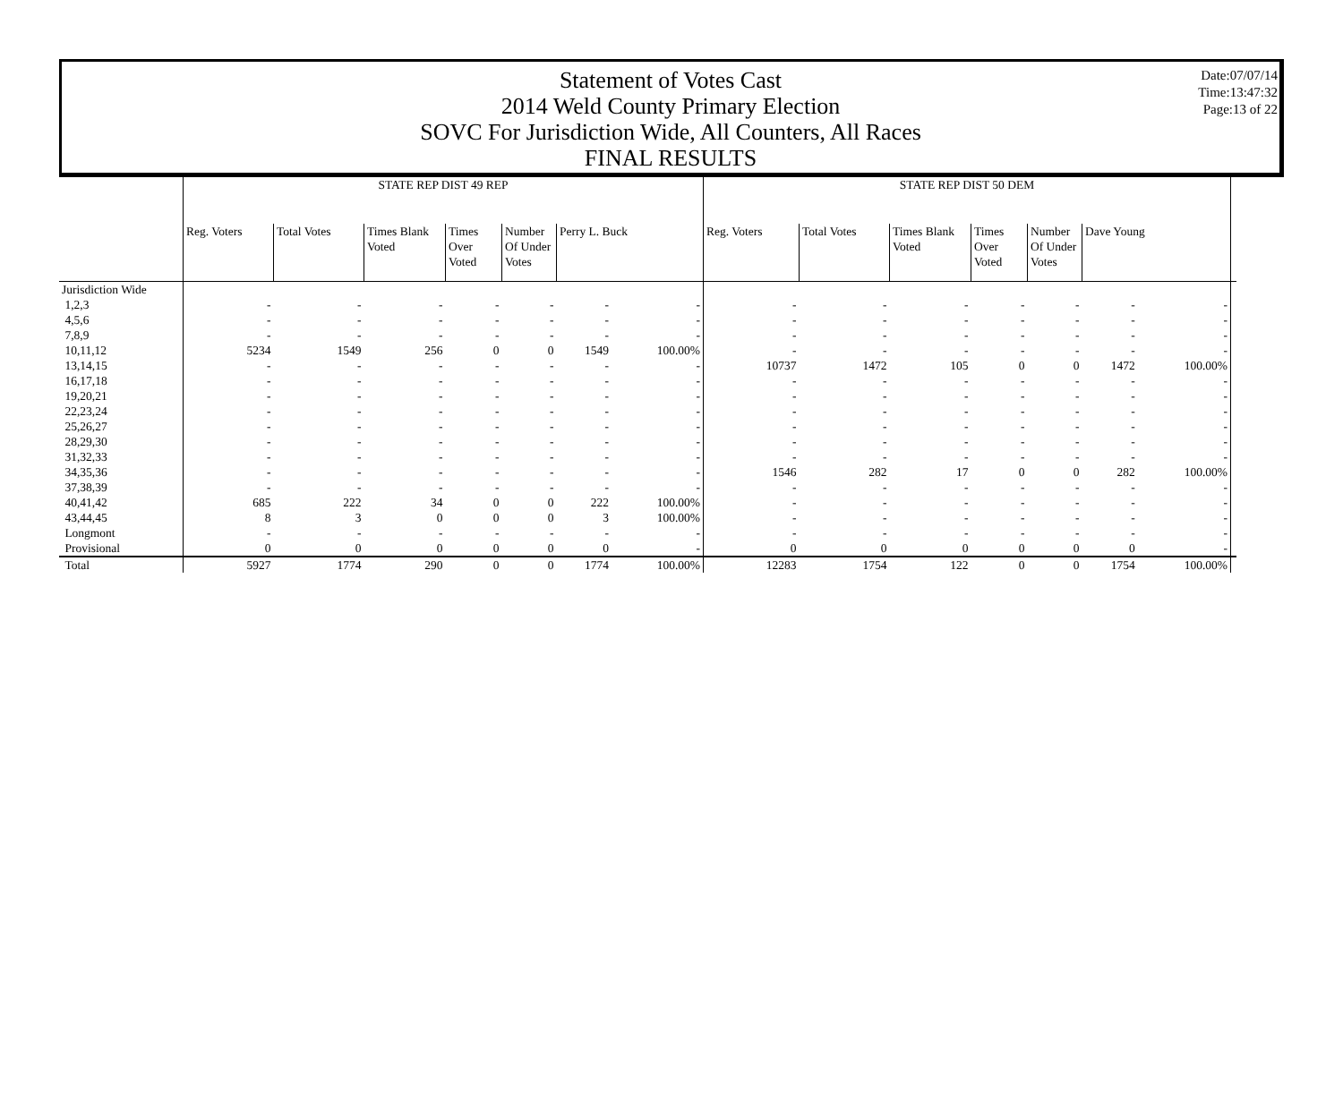Statement of Votes Cast
2014 Weld County Primary Election
SOVC For Jurisdiction Wide, All Counters, All Races
FINAL RESULTS
Date:07/07/14
Time:13:47:32
Page:13 of 22
| | STATE REP DIST 49 REP | | | | | | | STATE REP DIST 50 DEM | | | | | | | |
| --- | --- | --- | --- | --- | --- | --- | --- | --- | --- | --- | --- | --- | --- | --- | --- |
| | Reg. Voters | Total Votes | Times Blank Voted | Times Over Voted | Number Of Under Votes | Perry L. Buck | | Reg. Voters | Total Votes | Times Blank Voted | Times Over Voted | Number Of Under Votes | Dave Young | | |
| Jurisdiction Wide | | | | | | | | | | | | | | | |
| 1,2,3 | - | - | - | - | - | - | - | - | - | - | - | - | - | - | |
| 4,5,6 | - | - | - | - | - | - | - | - | - | - | - | - | - | - | |
| 7,8,9 | - | - | - | - | - | - | - | - | - | - | - | - | - | - | |
| 10,11,12 | 5234 | 1549 | 256 | 0 | 0 | 1549 | 100.00% | - | - | - | - | - | - | - | |
| 13,14,15 | - | - | - | - | - | - | - | 10737 | 1472 | 105 | 0 | 0 | 1472 | 100.00% | |
| 16,17,18 | - | - | - | - | - | - | - | - | - | - | - | - | - | - | |
| 19,20,21 | - | - | - | - | - | - | - | - | - | - | - | - | - | - | |
| 22,23,24 | - | - | - | - | - | - | - | - | - | - | - | - | - | - | |
| 25,26,27 | - | - | - | - | - | - | - | - | - | - | - | - | - | - | |
| 28,29,30 | - | - | - | - | - | - | - | - | - | - | - | - | - | - | |
| 31,32,33 | - | - | - | - | - | - | - | - | - | - | - | - | - | - | |
| 34,35,36 | - | - | - | - | - | - | - | 1546 | 282 | 17 | 0 | 0 | 282 | 100.00% | |
| 37,38,39 | - | - | - | - | - | - | - | - | - | - | - | - | - | - | |
| 40,41,42 | 685 | 222 | 34 | 0 | 0 | 222 | 100.00% | - | - | - | - | - | - | - | |
| 43,44,45 | 8 | 3 | 0 | 0 | 0 | 3 | 100.00% | - | - | - | - | - | - | - | |
| Longmont | - | - | - | - | - | - | - | - | - | - | - | - | - | - | |
| Provisional | 0 | 0 | 0 | 0 | 0 | 0 | - | 0 | 0 | 0 | 0 | 0 | 0 | - | |
| Total | 5927 | 1774 | 290 | 0 | 0 | 1774 | 100.00% | 12283 | 1754 | 122 | 0 | 0 | 1754 | 100.00% | |